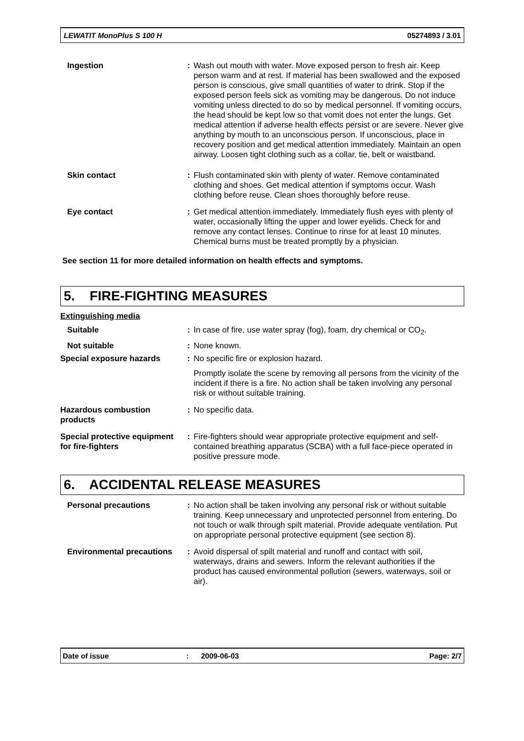LEWATIT MonoPlus S 100 H 05274893 / 3.01
Ingestion : Wash out mouth with water. Move exposed person to fresh air. Keep person warm and at rest. If material has been swallowed and the exposed person is conscious, give small quantities of water to drink. Stop if the exposed person feels sick as vomiting may be dangerous. Do not induce vomiting unless directed to do so by medical personnel. If vomiting occurs, the head should be kept low so that vomit does not enter the lungs. Get medical attention if adverse health effects persist or are severe. Never give anything by mouth to an unconscious person. If unconscious, place in recovery position and get medical attention immediately. Maintain an open airway. Loosen tight clothing such as a collar, tie, belt or waistband.
Skin contact : Flush contaminated skin with plenty of water. Remove contaminated clothing and shoes. Get medical attention if symptoms occur. Wash clothing before reuse. Clean shoes thoroughly before reuse.
Eye contact : Get medical attention immediately. Immediately flush eyes with plenty of water, occasionally lifting the upper and lower eyelids. Check for and remove any contact lenses. Continue to rinse for at least 10 minutes. Chemical burns must be treated promptly by a physician.
See section 11 for more detailed information on health effects and symptoms.
5. FIRE-FIGHTING MEASURES
Extinguishing media
Suitable : In case of fire, use water spray (fog), foam, dry chemical or CO<sub>2</sub>.
Not suitable : None known.
Special exposure hazards : No specific fire or explosion hazard.
Promptly isolate the scene by removing all persons from the vicinity of the incident if there is a fire. No action shall be taken involving any personal risk or without suitable training.
Hazardous combustion products
: No specific data.
Special protective equipment for fire-fighters
: Fire-fighters should wear appropriate protective equipment and self-contained breathing apparatus (SCBA) with a full face-piece operated in positive pressure mode.
6. ACCIDENTAL RELEASE MEASURES
Personal precautions : No action shall be taken involving any personal risk or without suitable training. Keep unnecessary and unprotected personnel from entering. Do not touch or walk through spilt material. Provide adequate ventilation. Put on appropriate personal protective equipment (see section 8).
Environmental precautions : Avoid dispersal of spilt material and runoff and contact with soil, waterways, drains and sewers. Inform the relevant authorities if the product has caused environmental pollution (sewers, waterways, soil or air).
Date of issue: 2009-06-03 Page: 2/7